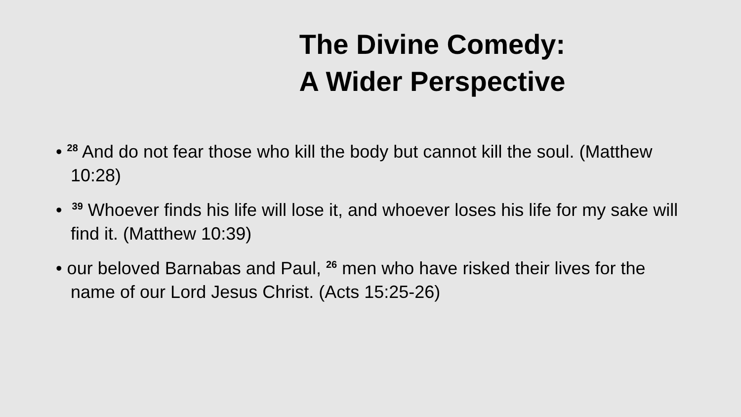The Divine Comedy:
A Wider Perspective
• <sup>28</sup> And do not fear those who kill the body but cannot kill the soul. (Matthew 10:28)
• <sup>39</sup> Whoever finds his life will lose it, and whoever loses his life for my sake will find it. (Matthew 10:39)
• our beloved Barnabas and Paul, <sup>26</sup> men who have risked their lives for the name of our Lord Jesus Christ. (Acts 15:25-26)